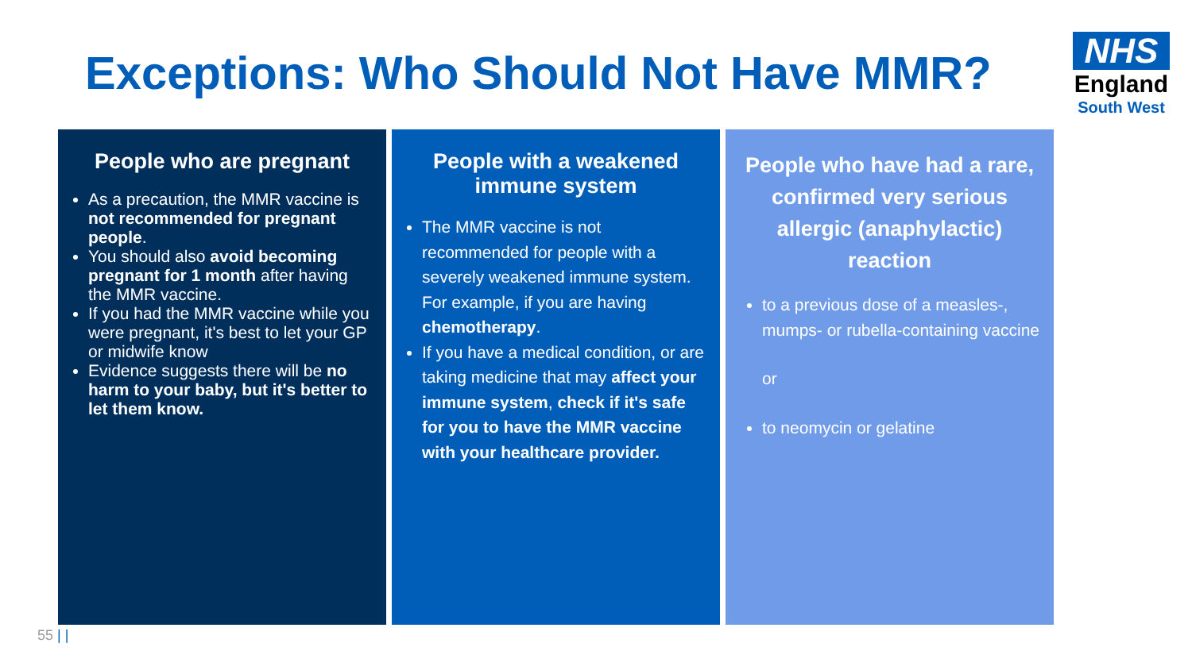Exceptions: Who Should Not Have MMR?
NHS
England
South West
People who are pregnant
As a precaution, the MMR vaccine is not recommended for pregnant people.
You should also avoid becoming pregnant for 1 month after having the MMR vaccine.
If you had the MMR vaccine while you were pregnant, it's best to let your GP or midwife know
Evidence suggests there will be no harm to your baby, but it's better to let them know.
People with a weakened immune system
The MMR vaccine is not recommended for people with a severely weakened immune system. For example, if you are having chemotherapy.
If you have a medical condition, or are taking medicine that may affect your immune system, check if it's safe for you to have the MMR vaccine with your healthcare provider.
People who have had a rare, confirmed very serious allergic (anaphylactic) reaction
to a previous dose of a measles-, mumps- or rubella-containing vaccine
or
to neomycin or gelatine
55 | |